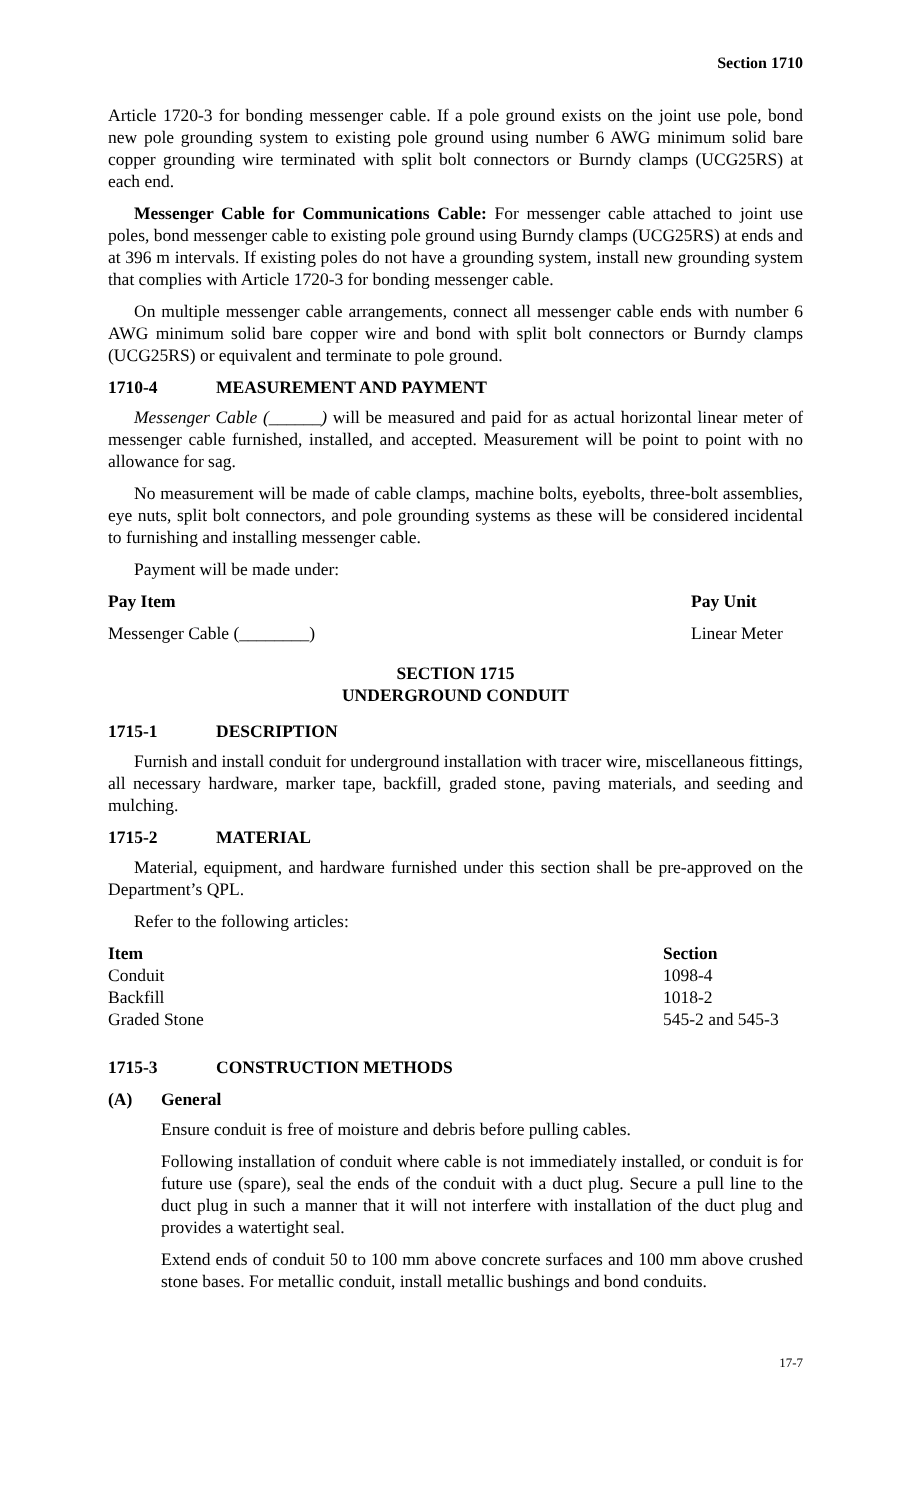Section 1710
Article 1720-3 for bonding messenger cable. If a pole ground exists on the joint use pole, bond new pole grounding system to existing pole ground using number 6 AWG minimum solid bare copper grounding wire terminated with split bolt connectors or Burndy clamps (UCG25RS) at each end.
Messenger Cable for Communications Cable: For messenger cable attached to joint use poles, bond messenger cable to existing pole ground using Burndy clamps (UCG25RS) at ends and at 396 m intervals. If existing poles do not have a grounding system, install new grounding system that complies with Article 1720-3 for bonding messenger cable.
On multiple messenger cable arrangements, connect all messenger cable ends with number 6 AWG minimum solid bare copper wire and bond with split bolt connectors or Burndy clamps (UCG25RS) or equivalent and terminate to pole ground.
1710-4 MEASUREMENT AND PAYMENT
Messenger Cable (______) will be measured and paid for as actual horizontal linear meter of messenger cable furnished, installed, and accepted. Measurement will be point to point with no allowance for sag.
No measurement will be made of cable clamps, machine bolts, eyebolts, three-bolt assemblies, eye nuts, split bolt connectors, and pole grounding systems as these will be considered incidental to furnishing and installing messenger cable.
Payment will be made under:
| Pay Item | Pay Unit |
| --- | --- |
| Messenger Cable (________) | Linear Meter |
SECTION 1715
UNDERGROUND CONDUIT
1715-1 DESCRIPTION
Furnish and install conduit for underground installation with tracer wire, miscellaneous fittings, all necessary hardware, marker tape, backfill, graded stone, paving materials, and seeding and mulching.
1715-2 MATERIAL
Material, equipment, and hardware furnished under this section shall be pre-approved on the Department’s QPL.
Refer to the following articles:
| Item | Section |
| --- | --- |
| Conduit | 1098-4 |
| Backfill | 1018-2 |
| Graded Stone | 545-2 and 545-3 |
1715-3 CONSTRUCTION METHODS
(A) General
Ensure conduit is free of moisture and debris before pulling cables.
Following installation of conduit where cable is not immediately installed, or conduit is for future use (spare), seal the ends of the conduit with a duct plug. Secure a pull line to the duct plug in such a manner that it will not interfere with installation of the duct plug and provides a watertight seal.
Extend ends of conduit 50 to 100 mm above concrete surfaces and 100 mm above crushed stone bases. For metallic conduit, install metallic bushings and bond conduits.
17-7